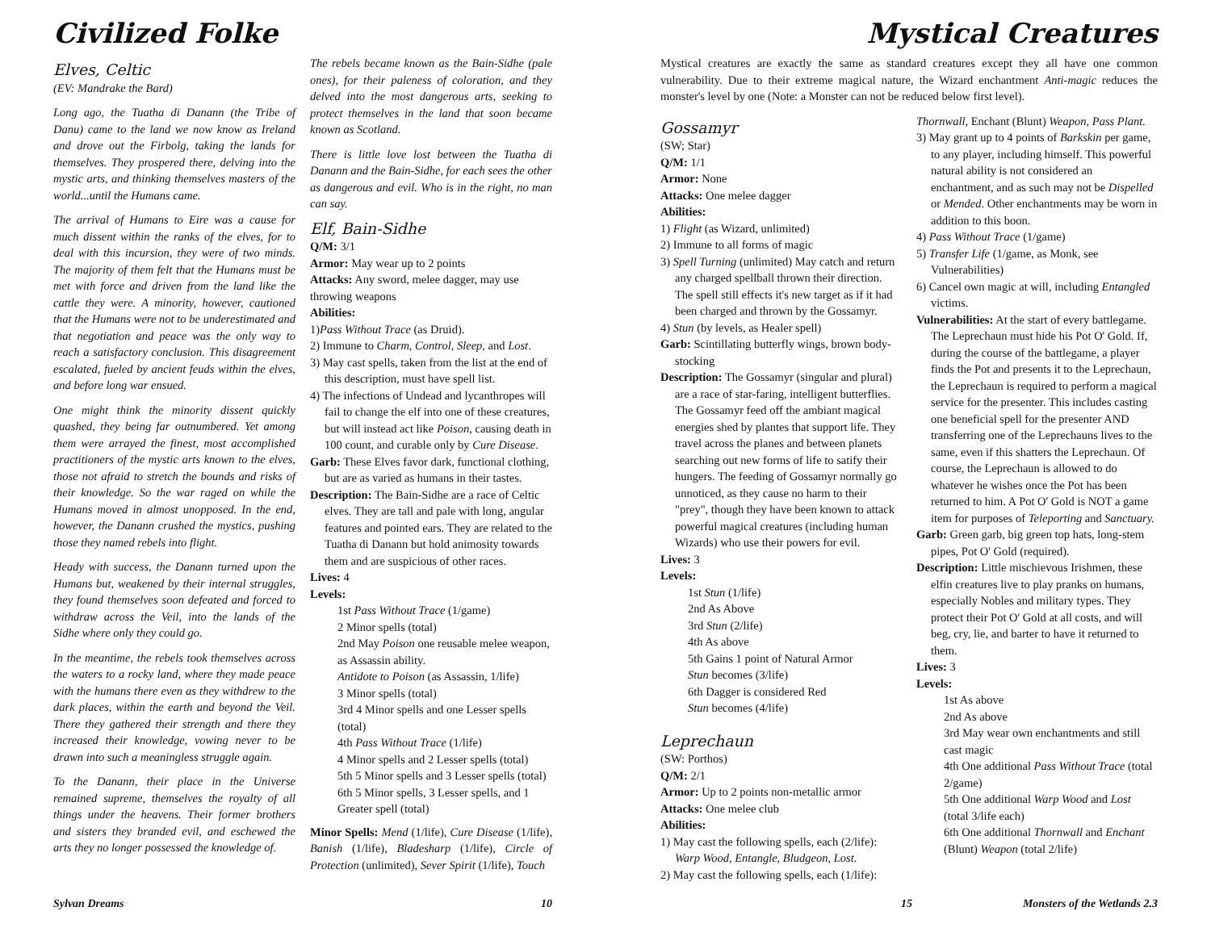Civilized Folke
Elves, Celtic
(EV: Mandrake the Bard)
Long ago, the Tuatha di Danann (the Tribe of Danu) came to the land we now know as Ireland and drove out the Firbolg, taking the lands for themselves. They prospered there, delving into the mystic arts, and thinking themselves masters of the world...until the Humans came.
The arrival of Humans to Eire was a cause for much dissent within the ranks of the elves, for to deal with this incursion, they were of two minds. The majority of them felt that the Humans must be met with force and driven from the land like the cattle they were. A minority, however, cautioned that the Humans were not to be underestimated and that negotiation and peace was the only way to reach a satisfactory conclusion. This disagreement escalated, fueled by ancient feuds within the elves, and before long war ensued.
One might think the minority dissent quickly quashed, they being far outnumbered. Yet among them were arrayed the finest, most accomplished practitioners of the mystic arts known to the elves, those not afraid to stretch the bounds and risks of their knowledge. So the war raged on while the Humans moved in almost unopposed. In the end, however, the Danann crushed the mystics, pushing those they named rebels into flight.
Heady with success, the Danann turned upon the Humans but, weakened by their internal struggles, they found themselves soon defeated and forced to withdraw across the Veil, into the lands of the Sidhe where only they could go.
In the meantime, the rebels took themselves across the waters to a rocky land, where they made peace with the humans there even as they withdrew to the dark places, within the earth and beyond the Veil. There they gathered their strength and there they increased their knowledge, vowing never to be drawn into such a meaningless struggle again.
To the Danann, their place in the Universe remained supreme, themselves the royalty of all things under the heavens. Their former brothers and sisters they branded evil, and eschewed the arts they no longer possessed the knowledge of.
The rebels became known as the Bain-Sidhe (pale ones), for their paleness of coloration, and they delved into the most dangerous arts, seeking to protect themselves in the land that soon became known as Scotland.
There is little love lost between the Tuatha di Danann and the Bain-Sidhe, for each sees the other as dangerous and evil. Who is in the right, no man can say.
Elf, Bain-Sidhe
Q/M: 3/1
Armor: May wear up to 2 points
Attacks: Any sword, melee dagger, may use throwing weapons
Abilities:
1)Pass Without Trace (as Druid).
2) Immune to Charm, Control, Sleep, and Lost.
3) May cast spells, taken from the list at the end of this description, must have spell list.
4) The infections of Undead and lycanthropes will fail to change the elf into one of these creatures, but will instead act like Poison, causing death in 100 count, and curable only by Cure Disease.
Garb: These Elves favor dark, functional clothing, but are as varied as humans in their tastes.
Description: The Bain-Sidhe are a race of Celtic elves. They are tall and pale with long, angular features and pointed ears. They are related to the Tuatha di Danann but hold animosity towards them and are suspicious of other races.
Lives: 4
Levels:
1st Pass Without Trace (1/game)
2 Minor spells (total)
2nd May Poison one reusable melee weapon, as Assassin ability.
Antidote to Poison (as Assassin, 1/life)
3 Minor spells (total)
3rd 4 Minor spells and one Lesser spells (total)
4th Pass Without Trace (1/life)
4 Minor spells and 2 Lesser spells (total)
5th 5 Minor spells and 3 Lesser spells (total)
6th 5 Minor spells, 3 Lesser spells, and 1 Greater spell (total)
Minor Spells: Mend (1/life), Cure Disease (1/life), Banish (1/life), Bladesharp (1/life), Circle of Protection (unlimited), Sever Spirit (1/life), Touch
Sylvan Dreams 10
Mystical Creatures
Mystical creatures are exactly the same as standard creatures except they all have one common vulnerability. Due to their extreme magical nature, the Wizard enchantment Anti-magic reduces the monster's level by one (Note: a Monster can not be reduced below first level).
Gossamyr
(SW; Star)
Q/M: 1/1
Armor: None
Attacks: One melee dagger
Abilities:
1) Flight (as Wizard, unlimited)
2) Immune to all forms of magic
3) Spell Turning (unlimited) May catch and return any charged spellball thrown their direction. The spell still effects it's new target as if it had been charged and thrown by the Gossamyr.
4) Stun (by levels, as Healer spell)
Garb: Scintillating butterfly wings, brown body-stocking
Description: The Gossamyr (singular and plural) are a race of star-faring, intelligent butterflies. The Gossamyr feed off the ambiant magical energies shed by plantes that support life. They travel across the planes and between planets searching out new forms of life to satify their hungers. The feeding of Gossamyr normally go unnoticed, as they cause no harm to their "prey", though they have been known to attack powerful magical creatures (including human Wizards) who use their powers for evil.
Lives: 3
Levels:
1st Stun (1/life)
2nd As Above
3rd Stun (2/life)
4th As above
5th Gains 1 point of Natural Armor
Stun becomes (3/life)
6th Dagger is considered Red
Stun becomes (4/life)
Leprechaun
(SW: Porthos)
Q/M: 2/1
Armor: Up to 2 points non-metallic armor
Attacks: One melee club
Abilities:
1) May cast the following spells, each (2/life): Warp Wood, Entangle, Bludgeon, Lost.
2) May cast the following spells, each (1/life):
Thornwall, Enchant (Blunt) Weapon, Pass Plant.
3) May grant up to 4 points of Barkskin per game, to any player, including himself. This powerful natural ability is not considered an enchantment, and as such may not be Dispelled or Mended. Other enchantments may be worn in addition to this boon.
4) Pass Without Trace (1/game)
5) Transfer Life (1/game, as Monk, see Vulnerabilities)
6) Cancel own magic at will, including Entangled victims.
Vulnerabilities: At the start of every battlegame. The Leprechaun must hide his Pot O' Gold. If, during the course of the battlegame, a player finds the Pot and presents it to the Leprechaun, the Leprechaun is required to perform a magical service for the presenter. This includes casting one beneficial spell for the presenter AND transferring one of the Leprechauns lives to the same, even if this shatters the Leprechaun. Of course, the Leprechaun is allowed to do whatever he wishes once the Pot has been returned to him. A Pot O' Gold is NOT a game item for purposes of Teleporting and Sanctuary.
Garb: Green garb, big green top hats, long-stem pipes, Pot O' Gold (required).
Description: Little mischievous Irishmen, these elfin creatures live to play pranks on humans, especially Nobles and military types. They protect their Pot O' Gold at all costs, and will beg, cry, lie, and barter to have it returned to them.
Lives: 3
Levels:
1st As above
2nd As above
3rd May wear own enchantments and still cast magic
4th One additional Pass Without Trace (total 2/game)
5th One additional Warp Wood and Lost (total 3/life each)
6th One additional Thornwall and Enchant (Blunt) Weapon (total 2/life)
15 Monsters of the Wetlands 2.3